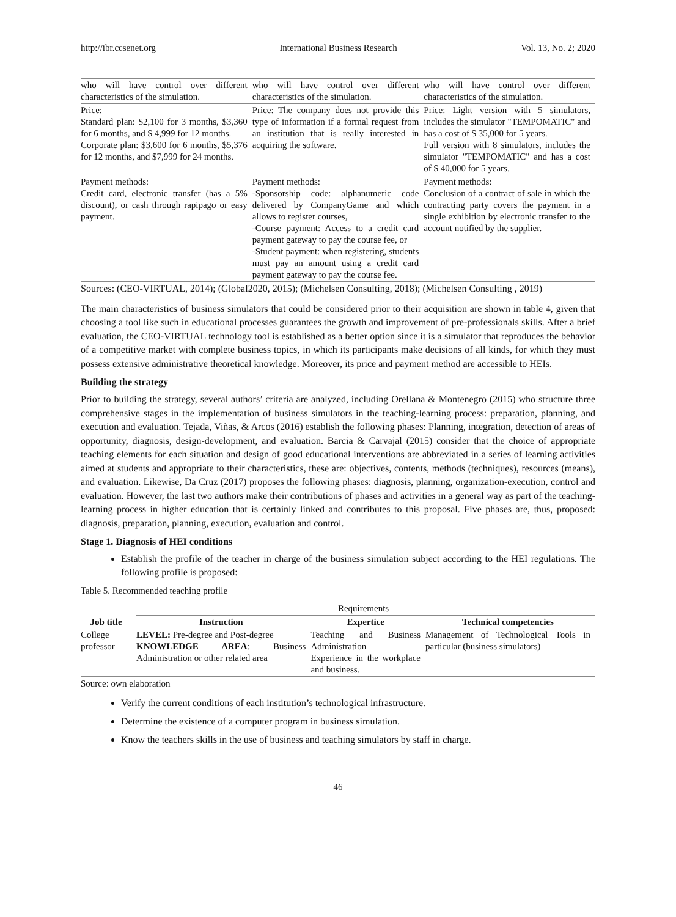http://ibr.ccsenet.org International Business Research Vol. 13, No. 2; 2020
| who will have control over different characteristics of the simulation. | who will have control over different characteristics of the simulation. | who will have control over different characteristics of the simulation. |
| Price: Standard plan: $2,100 for 3 months, $3,360 for 6 months, and $ 4,999 for 12 months. Corporate plan: $3,600 for 6 months, $5,376 for 12 months, and $7,999 for 24 months. | Price: The company does not provide this type of information if a formal request from an institution that is really interested in acquiring the software. | Price: Light version with 5 simulators, includes the simulator "TEMPOMATIC" and has a cost of $ 35,000 for 5 years. Full version with 8 simulators, includes the simulator "TEMPOMATIC" and has a cost of $ 40,000 for 5 years. |
| Payment methods: Credit card, electronic transfer (has a 5% discount), or cash through rapipago or easy payment. | Payment methods: -Sponsorship code: alphanumeric code delivered by CompanyGame and which allows to register courses, -Course payment: Access to a credit card payment gateway to pay the course fee, or -Student payment: when registering, students must pay an amount using a credit card payment gateway to pay the course fee. | Payment methods: Conclusion of a contract of sale in which the contracting party covers the payment in a single exhibition by electronic transfer to the account notified by the supplier. |
Sources: (CEO-VIRTUAL, 2014); (Global2020, 2015); (Michelsen Consulting, 2018); (Michelsen Consulting , 2019)
The main characteristics of business simulators that could be considered prior to their acquisition are shown in table 4, given that choosing a tool like such in educational processes guarantees the growth and improvement of pre-professionals skills. After a brief evaluation, the CEO-VIRTUAL technology tool is established as a better option since it is a simulator that reproduces the behavior of a competitive market with complete business topics, in which its participants make decisions of all kinds, for which they must possess extensive administrative theoretical knowledge. Moreover, its price and payment method are accessible to HEIs.
Building the strategy
Prior to building the strategy, several authors’ criteria are analyzed, including Orellana & Montenegro (2015) who structure three comprehensive stages in the implementation of business simulators in the teaching-learning process: preparation, planning, and execution and evaluation. Tejada, Viñas, & Arcos (2016) establish the following phases: Planning, integration, detection of areas of opportunity, diagnosis, design-development, and evaluation. Barcia & Carvajal (2015) consider that the choice of appropriate teaching elements for each situation and design of good educational interventions are abbreviated in a series of learning activities aimed at students and appropriate to their characteristics, these are: objectives, contents, methods (techniques), resources (means), and evaluation. Likewise, Da Cruz (2017) proposes the following phases: diagnosis, planning, organization-execution, control and evaluation. However, the last two authors make their contributions of phases and activities in a general way as part of the teaching-learning process in higher education that is certainly linked and contributes to this proposal. Five phases are, thus, proposed: diagnosis, preparation, planning, execution, evaluation and control.
Stage 1. Diagnosis of HEI conditions
Establish the profile of the teacher in charge of the business simulation subject according to the HEI regulations. The following profile is proposed:
Table 5. Recommended teaching profile
| Job title | Requirements | | |
| --- | --- | --- | --- |
| | Instruction | Expertice | Technical competencies |
| College professor | LEVEL: Pre-degree and Post-degree KNOWLEDGE AREA : Business Administration or other related area | Teaching and Business Administration Experience in the workplace and business. | Management of Technological Tools in particular (business simulators) |
Source: own elaboration
Verify the current conditions of each institution’s technological infrastructure.
Determine the existence of a computer program in business simulation.
Know the teachers skills in the use of business and teaching simulators by staff in charge.
46